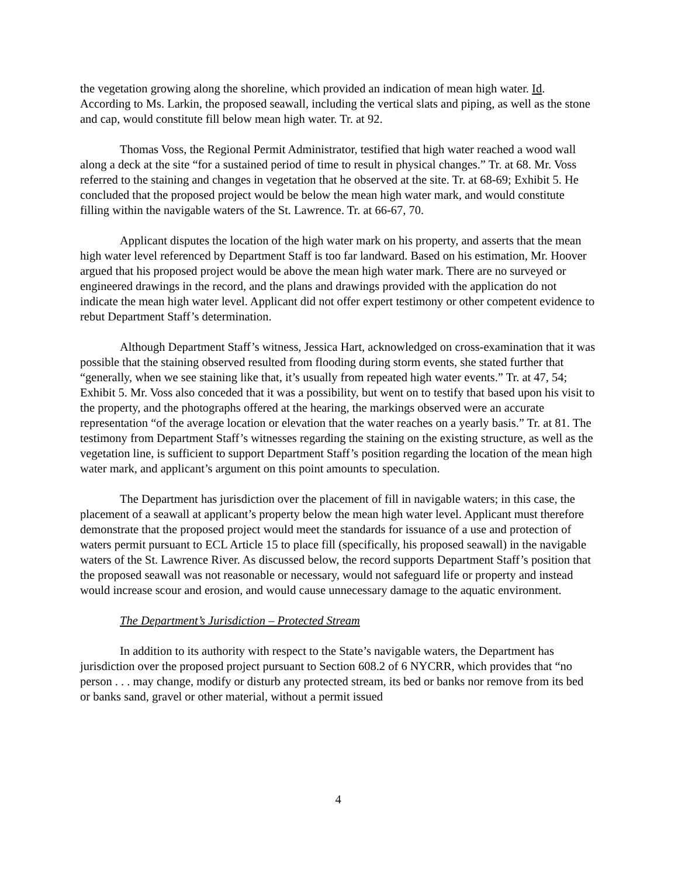the vegetation growing along the shoreline, which provided an indication of mean high water. Id. According to Ms. Larkin, the proposed seawall, including the vertical slats and piping, as well as the stone and cap, would constitute fill below mean high water. Tr. at 92.
Thomas Voss, the Regional Permit Administrator, testified that high water reached a wood wall along a deck at the site “for a sustained period of time to result in physical changes.” Tr. at 68. Mr. Voss referred to the staining and changes in vegetation that he observed at the site. Tr. at 68-69; Exhibit 5. He concluded that the proposed project would be below the mean high water mark, and would constitute filling within the navigable waters of the St. Lawrence. Tr. at 66-67, 70.
Applicant disputes the location of the high water mark on his property, and asserts that the mean high water level referenced by Department Staff is too far landward. Based on his estimation, Mr. Hoover argued that his proposed project would be above the mean high water mark. There are no surveyed or engineered drawings in the record, and the plans and drawings provided with the application do not indicate the mean high water level. Applicant did not offer expert testimony or other competent evidence to rebut Department Staff’s determination.
Although Department Staff’s witness, Jessica Hart, acknowledged on cross-examination that it was possible that the staining observed resulted from flooding during storm events, she stated further that “generally, when we see staining like that, it’s usually from repeated high water events.” Tr. at 47, 54; Exhibit 5. Mr. Voss also conceded that it was a possibility, but went on to testify that based upon his visit to the property, and the photographs offered at the hearing, the markings observed were an accurate representation “of the average location or elevation that the water reaches on a yearly basis.” Tr. at 81. The testimony from Department Staff’s witnesses regarding the staining on the existing structure, as well as the vegetation line, is sufficient to support Department Staff’s position regarding the location of the mean high water mark, and applicant’s argument on this point amounts to speculation.
The Department has jurisdiction over the placement of fill in navigable waters; in this case, the placement of a seawall at applicant’s property below the mean high water level. Applicant must therefore demonstrate that the proposed project would meet the standards for issuance of a use and protection of waters permit pursuant to ECL Article 15 to place fill (specifically, his proposed seawall) in the navigable waters of the St. Lawrence River. As discussed below, the record supports Department Staff’s position that the proposed seawall was not reasonable or necessary, would not safeguard life or property and instead would increase scour and erosion, and would cause unnecessary damage to the aquatic environment.
The Department’s Jurisdiction – Protected Stream
In addition to its authority with respect to the State’s navigable waters, the Department has jurisdiction over the proposed project pursuant to Section 608.2 of 6 NYCRR, which provides that “no person . . . may change, modify or disturb any protected stream, its bed or banks nor remove from its bed or banks sand, gravel or other material, without a permit issued
4